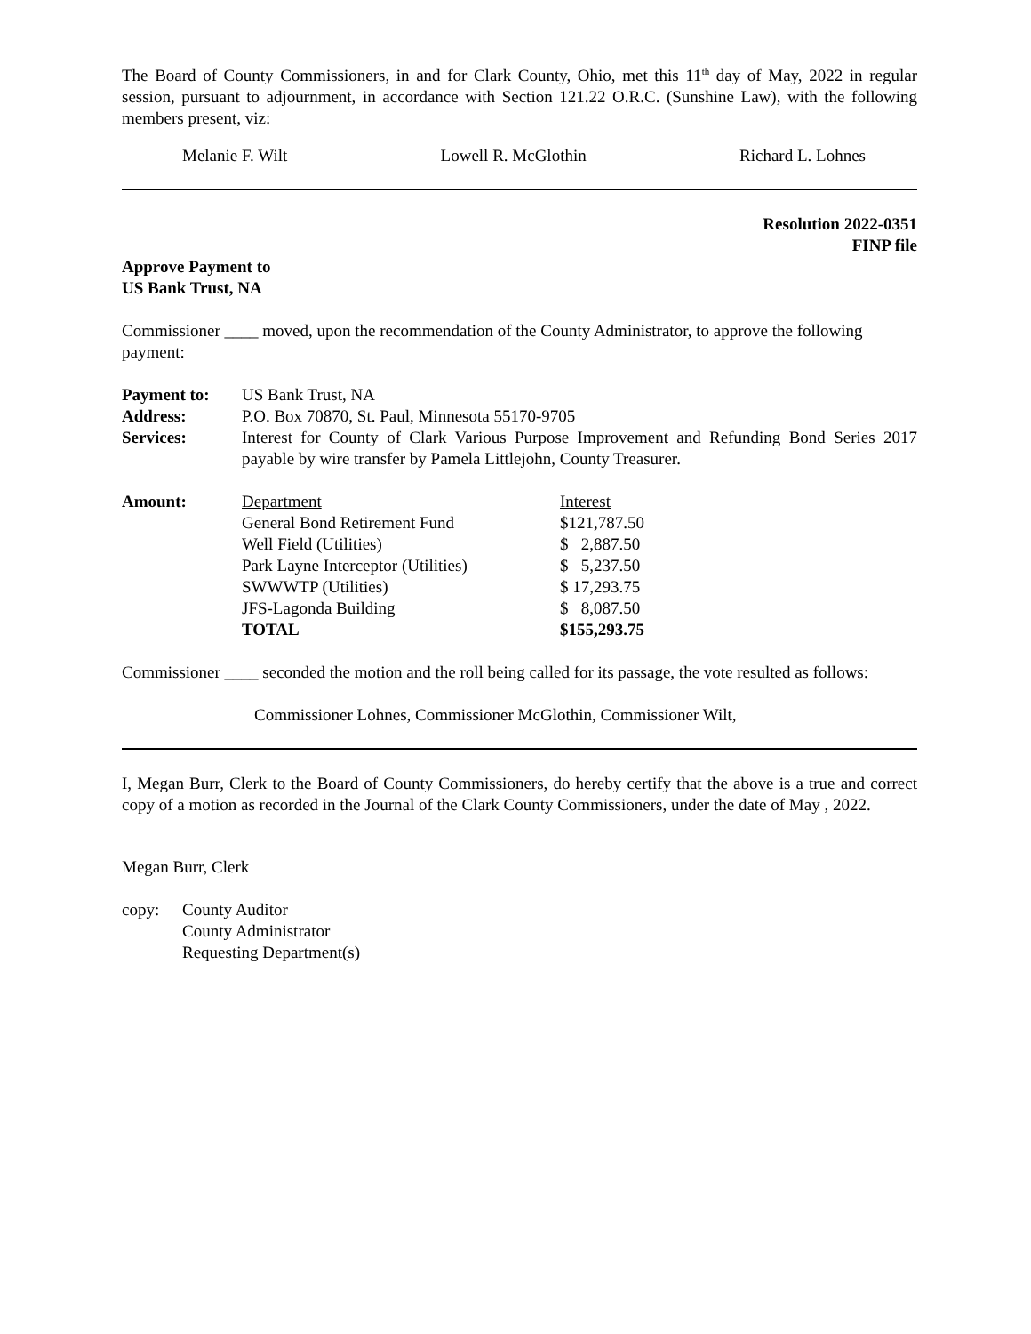The Board of County Commissioners, in and for Clark County, Ohio, met this 11<sup>th</sup> day of May, 2022 in regular session, pursuant to adjournment, in accordance with Section 121.22 O.R.C. (Sunshine Law), with the following members present, viz:
Melanie F. Wilt Lowell R. McGlothin Richard L. Lohnes
Resolution 2022-0351
FINP file
Approve Payment to
US Bank Trust, NA
Commissioner ____ moved, upon the recommendation of the County Administrator, to approve the following payment:
| Payment to: | US Bank Trust, NA |
| Address: | P.O. Box 70870, St. Paul, Minnesota 55170-9705 |
| Services: | Interest for County of Clark Various Purpose Improvement and Refunding Bond Series 2017 payable by wire transfer by Pamela Littlejohn, County Treasurer. |
| Amount: | Department | Interest |
| | General Bond Retirement Fund | $121,787.50 |
| | Well Field (Utilities) | $ 2,887.50 |
| | Park Layne Interceptor (Utilities) | $ 5,237.50 |
| | SWWWTP (Utilities) | $ 17,293.75 |
| | JFS-Lagonda Building | $ 8,087.50 |
| | TOTAL | $155,293.75 |
Commissioner ____ seconded the motion and the roll being called for its passage, the vote resulted as follows:
Commissioner Lohnes, Commissioner McGlothin, Commissioner Wilt,
I, Megan Burr, Clerk to the Board of County Commissioners, do hereby certify that the above is a true and correct copy of a motion as recorded in the Journal of the Clark County Commissioners, under the date of May , 2022.
Megan Burr, Clerk
| copy: | County Auditor County Administrator Requesting Department(s) |